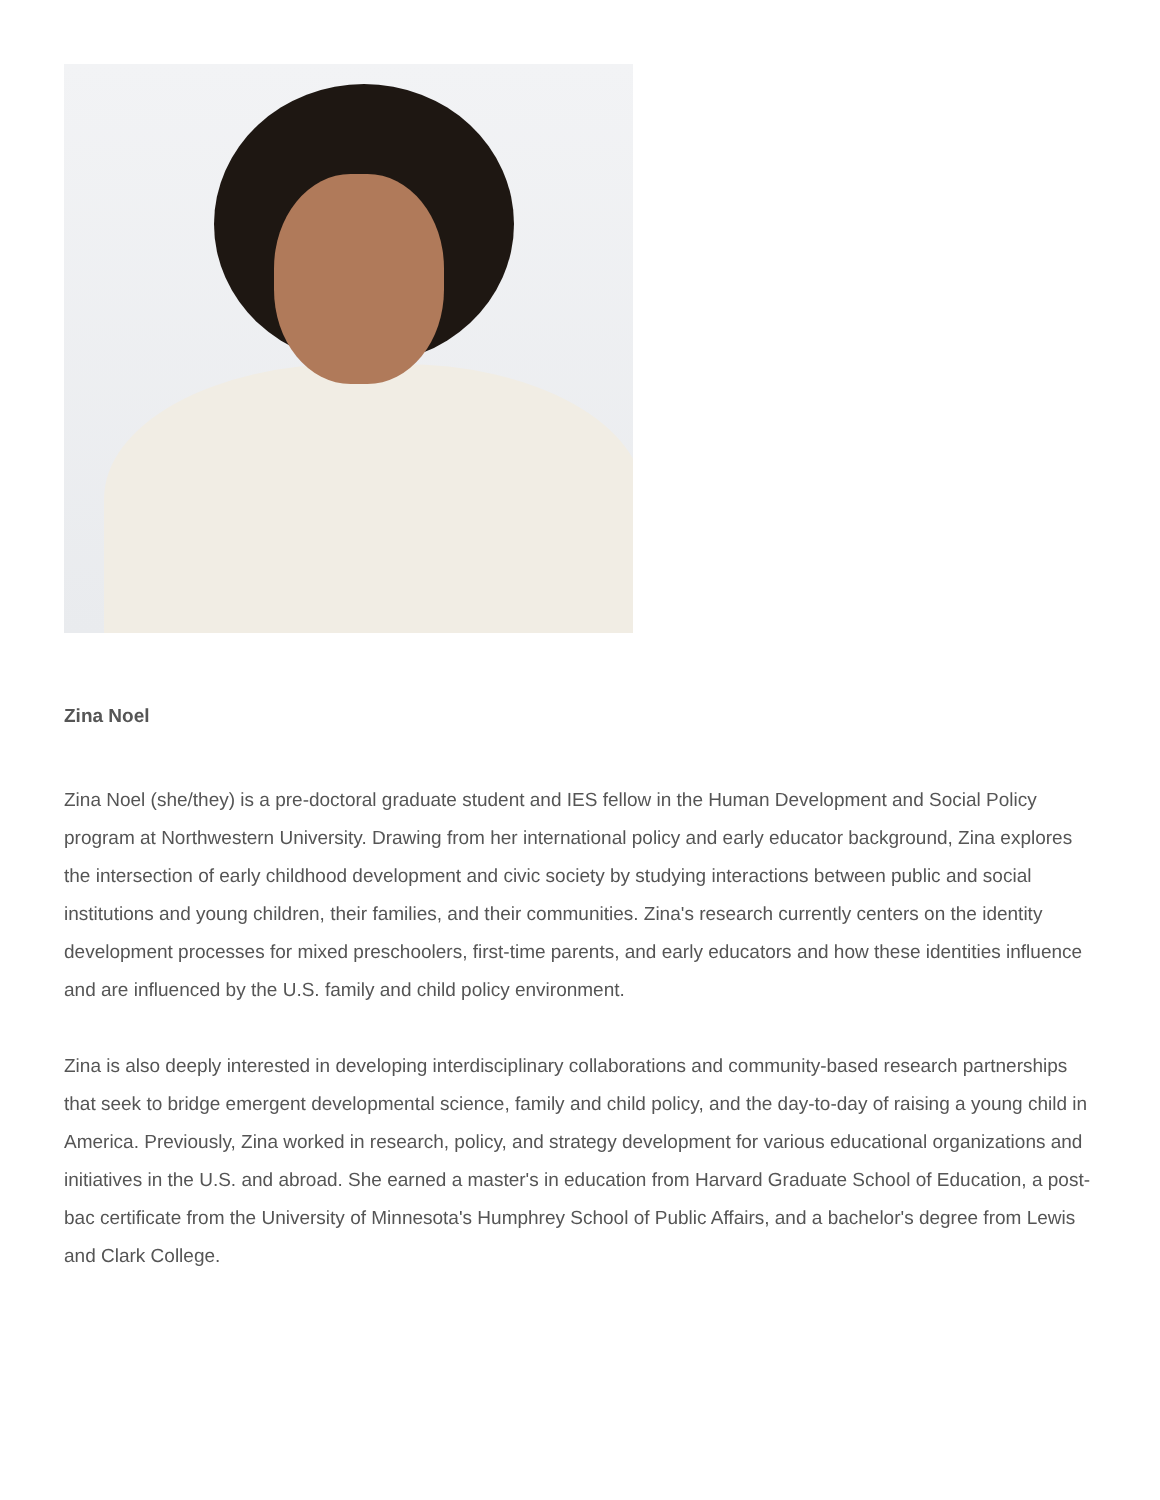Zina Noel
Zina Noel (she/they) is a pre-doctoral graduate student and IES fellow in the Human Development and Social Policy program at Northwestern University. Drawing from her international policy and early educator background, Zina explores the intersection of early childhood development and civic society by studying interactions between public and social institutions and young children, their families, and their communities. Zina's research currently centers on the identity development processes for mixed preschoolers, first-time parents, and early educators and how these identities influence and are influenced by the U.S. family and child policy environment.
Zina is also deeply interested in developing interdisciplinary collaborations and community-based research partnerships that seek to bridge emergent developmental science, family and child policy, and the day-to-day of raising a young child in America. Previously, Zina worked in research, policy, and strategy development for various educational organizations and initiatives in the U.S. and abroad. She earned a master's in education from Harvard Graduate School of Education, a post-bac certificate from the University of Minnesota's Humphrey School of Public Affairs, and a bachelor's degree from Lewis and Clark College.